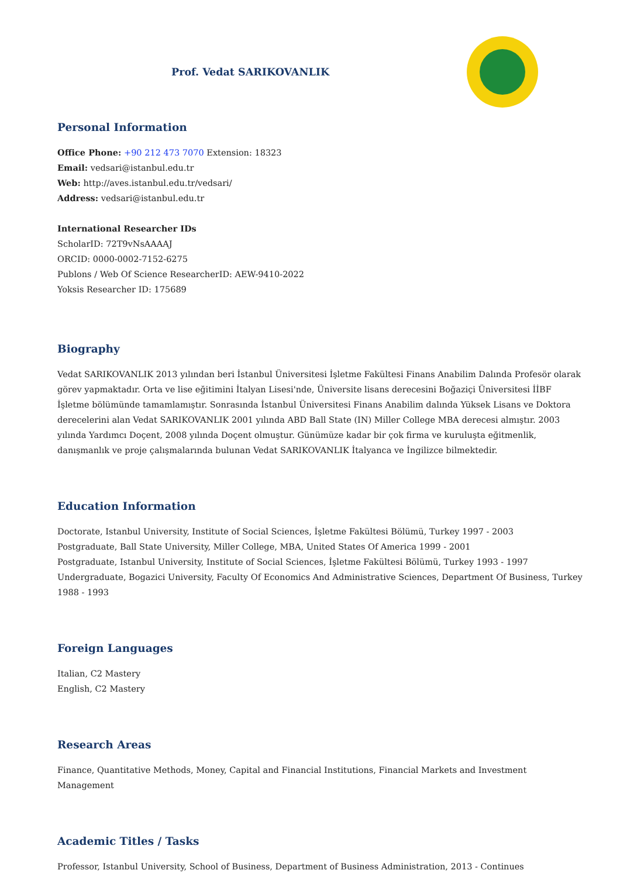Prof. Vedat SARIKOVANLIK
Personal Information
Office Phone: +90 212 473 7070 Extension: 18323
Email: vedsari@istanbul.edu.tr
Web: http://aves.istanbul.edu.tr/vedsari/
Address: vedsari@istanbul.edu.tr
International Researcher IDs
ScholarID: 72T9vNsAAAAJ
ORCID: 0000-0002-7152-6275
Publons / Web Of Science ResearcherID: AEW-9410-2022
Yoksis Researcher ID: 175689
Biography
Vedat SARIKOVANLIK 2013 yılından beri İstanbul Üniversitesi İşletme Fakültesi Finans Anabilim Dalında Profesör olarak görev yapmaktadır. Orta ve lise eğitimini İtalyan Lisesi'nde, Üniversite lisans derecesini Boğaziçi Üniversitesi İİBF İşletme bölümünde tamamlamıştır. Sonrasında İstanbul Üniversitesi Finans Anabilim dalında Yüksek Lisans ve Doktora derecelerini alan Vedat SARIKOVANLIK 2001 yılında ABD Ball State (IN) Miller College MBA derecesi almıştır. 2003 yılında Yardımcı Doçent, 2008 yılında Doçent olmuştur. Günümüze kadar bir çok firma ve kuruluşta eğitmenlik, danışmanlık ve proje çalışmalarında bulunan Vedat SARIKOVANLIK İtalyanca ve İngilizce bilmektedir.
Education Information
Doctorate, Istanbul University, Institute of Social Sciences, İşletme Fakültesi Bölümü, Turkey 1997 - 2003
Postgraduate, Ball State University, Miller College, MBA, United States Of America 1999 - 2001
Postgraduate, Istanbul University, Institute of Social Sciences, İşletme Fakültesi Bölümü, Turkey 1993 - 1997
Undergraduate, Bogazici University, Faculty Of Economics And Administrative Sciences, Department Of Business, Turkey 1988 - 1993
Foreign Languages
Italian, C2 Mastery
English, C2 Mastery
Research Areas
Finance, Quantitative Methods, Money, Capital and Financial Institutions, Financial Markets and Investment Management
Academic Titles / Tasks
Professor, Istanbul University, School of Business, Department of Business Administration, 2013 - Continues